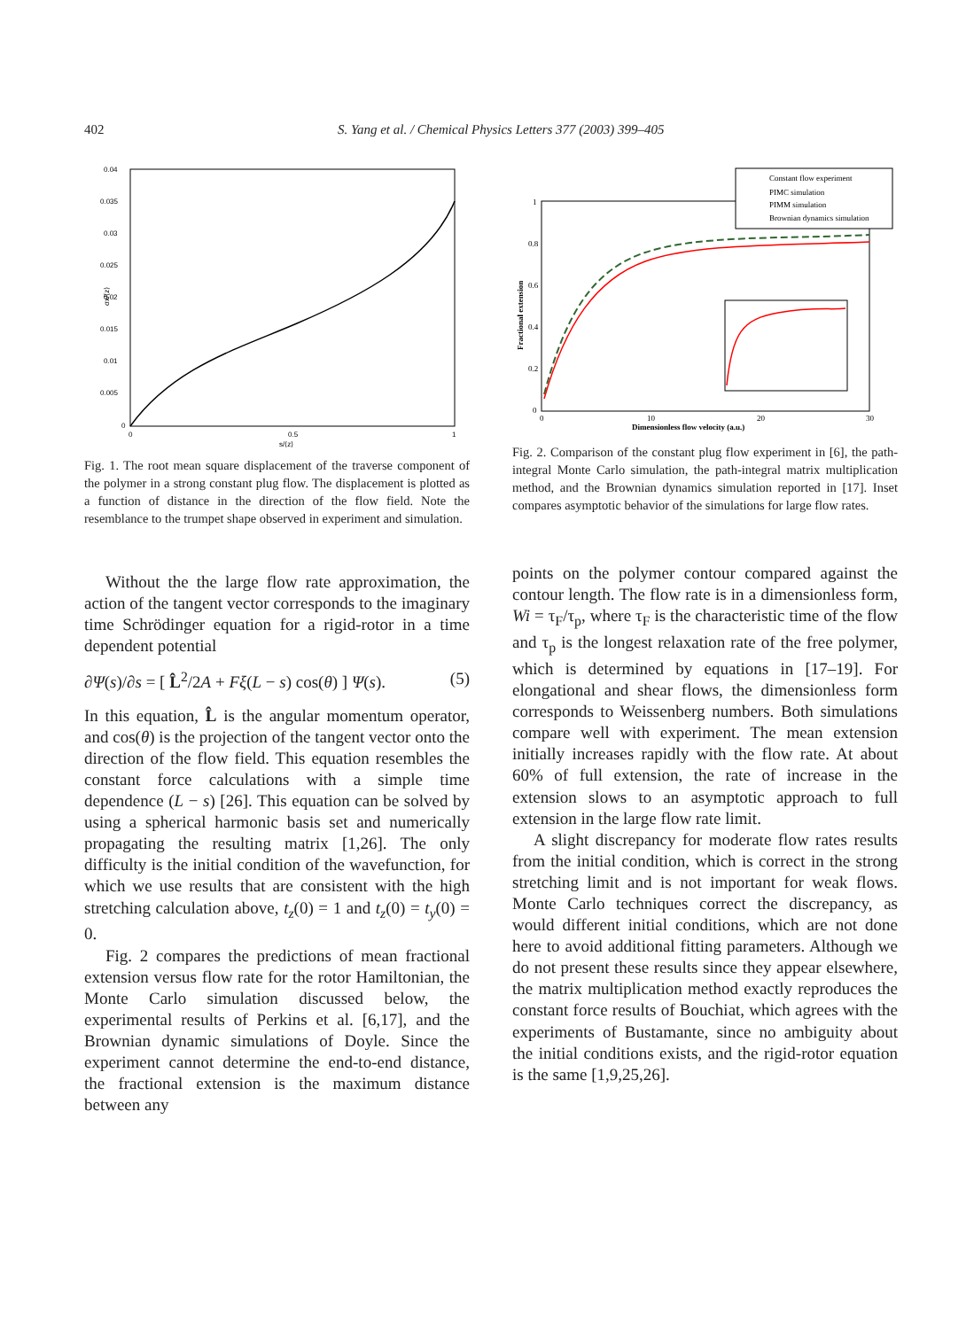402 S. Yang et al. / Chemical Physics Letters 377 (2003) 399–405
0.04
0.035
0.03
0.025
0.02
0.015
0.01
0.005
0
0
0.5
1
s/⟨z⟩
σx/⟨z⟩
Fig. 1. The root mean square displacement of the traverse component of the polymer in a strong constant plug flow. The displacement is plotted as a function of distance in the direction of the flow field. Note the resemblance to the trumpet shape observed in experiment and simulation.
Without the the large flow rate approximation, the action of the tangent vector corresponds to the imaginary time Schrödinger equation for a rigid-rotor in a time dependent potential
∂Ψ(s)/∂s = [ L̂<sup>2</sup>/2A + Fξ(L − s) cos(θ) ] Ψ(s). (5)
In this equation, L̂ is the angular momentum operator, and cos(θ) is the projection of the tangent vector onto the direction of the flow field. This equation resembles the constant force calculations with a simple time dependence (L − s) [26]. This equation can be solved by using a spherical harmonic basis set and numerically propagating the resulting matrix [1,26]. The only difficulty is the initial condition of the wavefunction, for which we use results that are consistent with the high stretching calculation above, t<sub>z</sub>(0) = 1 and t<sub>z</sub>(0) = t<sub>y</sub>(0) = 0.
Fig. 2 compares the predictions of mean fractional extension versus flow rate for the rotor Hamiltonian, the Monte Carlo simulation discussed below, the experimental results of Perkins et al. [6,17], and the Brownian dynamic simulations of Doyle. Since the experiment cannot determine the end-to-end distance, the fractional extension is the maximum distance between any
Constant flow experiment
PIMC simulation
PIMM simulation
Brownian dynamics simulation
1
0.8
0.6
0.4
0.2
0
0
10
20
30
Dimensionless flow velocity (a.u.)
Fractional extension
Fig. 2. Comparison of the constant plug flow experiment in [6], the path-integral Monte Carlo simulation, the path-integral matrix multiplication method, and the Brownian dynamics simulation reported in [17]. Inset compares asymptotic behavior of the simulations for large flow rates.
points on the polymer contour compared against the contour length. The flow rate is in a dimensionless form, Wi = τ<sub>F</sub>/τ<sub>p</sub>, where τ<sub>F</sub> is the characteristic time of the flow and τ<sub>p</sub> is the longest relaxation rate of the free polymer, which is determined by equations in [17–19]. For elongational and shear flows, the dimensionless form corresponds to Weissenberg numbers. Both simulations compare well with experiment. The mean extension initially increases rapidly with the flow rate. At about 60% of full extension, the rate of increase in the extension slows to an asymptotic approach to full extension in the large flow rate limit.
A slight discrepancy for moderate flow rates results from the initial condition, which is correct in the strong stretching limit and is not important for weak flows. Monte Carlo techniques correct the discrepancy, as would different initial conditions, which are not done here to avoid additional fitting parameters. Although we do not present these results since they appear elsewhere, the matrix multiplication method exactly reproduces the constant force results of Bouchiat, which agrees with the experiments of Bustamante, since no ambiguity about the initial conditions exists, and the rigid-rotor equation is the same [1,9,25,26].